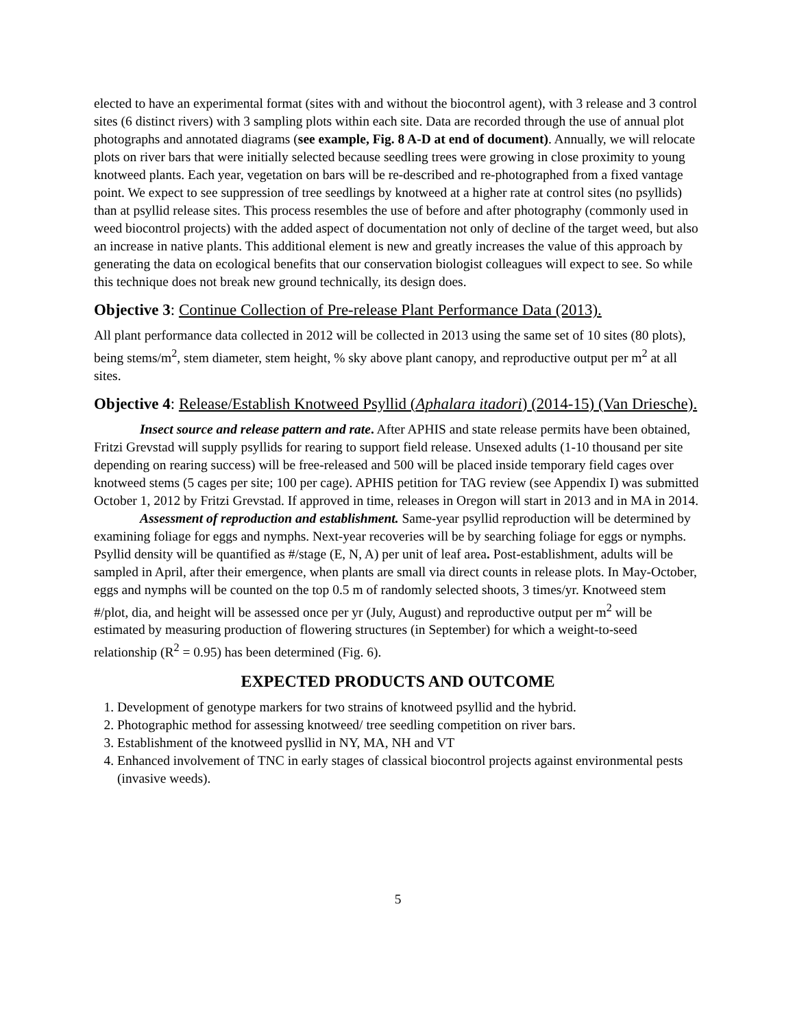elected to have an experimental format (sites with and without the biocontrol agent), with 3 release and 3 control sites (6 distinct rivers) with 3 sampling plots within each site. Data are recorded through the use of annual plot photographs and annotated diagrams (see example, Fig. 8 A-D at end of document). Annually, we will relocate plots on river bars that were initially selected because seedling trees were growing in close proximity to young knotweed plants. Each year, vegetation on bars will be re-described and re-photographed from a fixed vantage point. We expect to see suppression of tree seedlings by knotweed at a higher rate at control sites (no psyllids) than at psyllid release sites. This process resembles the use of before and after photography (commonly used in weed biocontrol projects) with the added aspect of documentation not only of decline of the target weed, but also an increase in native plants. This additional element is new and greatly increases the value of this approach by generating the data on ecological benefits that our conservation biologist colleagues will expect to see. So while this technique does not break new ground technically, its design does.
Objective 3: Continue Collection of Pre-release Plant Performance Data (2013).
All plant performance data collected in 2012 will be collected in 2013 using the same set of 10 sites (80 plots), being stems/m<sup>2</sup>, stem diameter, stem height, % sky above plant canopy, and reproductive output per m<sup>2</sup> at all sites.
Objective 4: Release/Establish Knotweed Psyllid (Aphalara itadori) (2014-15) (Van Driesche).
Insect source and release pattern and rate. After APHIS and state release permits have been obtained, Fritzi Grevstad will supply psyllids for rearing to support field release. Unsexed adults (1-10 thousand per site depending on rearing success) will be free-released and 500 will be placed inside temporary field cages over knotweed stems (5 cages per site; 100 per cage). APHIS petition for TAG review (see Appendix I) was submitted October 1, 2012 by Fritzi Grevstad. If approved in time, releases in Oregon will start in 2013 and in MA in 2014.
Assessment of reproduction and establishment. Same-year psyllid reproduction will be determined by examining foliage for eggs and nymphs. Next-year recoveries will be by searching foliage for eggs or nymphs. Psyllid density will be quantified as #/stage (E, N, A) per unit of leaf area. Post-establishment, adults will be sampled in April, after their emergence, when plants are small via direct counts in release plots. In May-October, eggs and nymphs will be counted on the top 0.5 m of randomly selected shoots, 3 times/yr. Knotweed stem #/plot, dia, and height will be assessed once per yr (July, August) and reproductive output per m<sup>2</sup> will be estimated by measuring production of flowering structures (in September) for which a weight-to-seed relationship (R<sup>2</sup> = 0.95) has been determined (Fig. 6).
EXPECTED PRODUCTS AND OUTCOME
1. Development of genotype markers for two strains of knotweed psyllid and the hybrid.
2. Photographic method for assessing knotweed/ tree seedling competition on river bars.
3. Establishment of the knotweed pysllid in NY, MA, NH and VT
4. Enhanced involvement of TNC in early stages of classical biocontrol projects against environmental pests (invasive weeds).
5